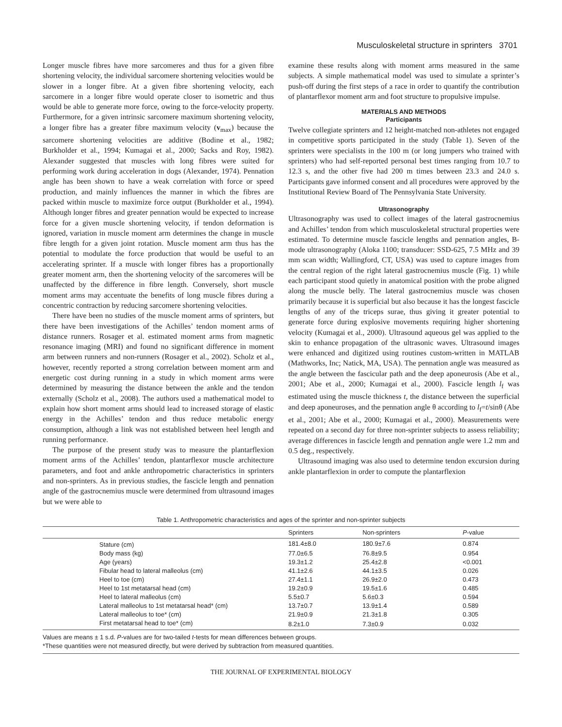Musculoskeletal structure in sprinters 3701
Longer muscle fibres have more sarcomeres and thus for a given fibre shortening velocity, the individual sarcomere shortening velocities would be slower in a longer fibre. At a given fibre shortening velocity, each sarcomere in a longer fibre would operate closer to isometric and thus would be able to generate more force, owing to the force-velocity property. Furthermore, for a given intrinsic sarcomere maximum shortening velocity, a longer fibre has a greater fibre maximum velocity (v<sub>max</sub>) because the sarcomere shortening velocities are additive (Bodine et al., 1982; Burkholder et al., 1994; Kumagai et al., 2000; Sacks and Roy, 1982). Alexander suggested that muscles with long fibres were suited for performing work during acceleration in dogs (Alexander, 1974). Pennation angle has been shown to have a weak correlation with force or speed production, and mainly influences the manner in which the fibres are packed within muscle to maximize force output (Burkholder et al., 1994). Although longer fibres and greater pennation would be expected to increase force for a given muscle shortening velocity, if tendon deformation is ignored, variation in muscle moment arm determines the change in muscle fibre length for a given joint rotation. Muscle moment arm thus has the potential to modulate the force production that would be useful to an accelerating sprinter. If a muscle with longer fibres has a proportionally greater moment arm, then the shortening velocity of the sarcomeres will be unaffected by the difference in fibre length. Conversely, short muscle moment arms may accentuate the benefits of long muscle fibres during a concentric contraction by reducing sarcomere shortening velocities.
There have been no studies of the muscle moment arms of sprinters, but there have been investigations of the Achilles’ tendon moment arms of distance runners. Rosager et al. estimated moment arms from magnetic resonance imaging (MRI) and found no significant difference in moment arm between runners and non-runners (Rosager et al., 2002). Scholz et al., however, recently reported a strong correlation between moment arm and energetic cost during running in a study in which moment arms were determined by measuring the distance between the ankle and the tendon externally (Scholz et al., 2008). The authors used a mathematical model to explain how short moment arms should lead to increased storage of elastic energy in the Achilles’ tendon and thus reduce metabolic energy consumption, although a link was not established between heel length and running performance.
The purpose of the present study was to measure the plantarflexion moment arms of the Achilles’ tendon, plantarflexor muscle architecture parameters, and foot and ankle anthropometric characteristics in sprinters and non-sprinters. As in previous studies, the fascicle length and pennation angle of the gastrocnemius muscle were determined from ultrasound images but we were able to
examine these results along with moment arms measured in the same subjects. A simple mathematical model was used to simulate a sprinter’s push-off during the first steps of a race in order to quantify the contribution of plantarflexor moment arm and foot structure to propulsive impulse.
MATERIALS AND METHODS
Participants
Twelve collegiate sprinters and 12 height-matched non-athletes not engaged in competitive sports participated in the study (Table 1). Seven of the sprinters were specialists in the 100 m (or long jumpers who trained with sprinters) who had self-reported personal best times ranging from 10.7 to 12.3 s, and the other five had 200 m times between 23.3 and 24.0 s. Participants gave informed consent and all procedures were approved by the Institutional Review Board of The Pennsylvania State University.
Ultrasonography
Ultrasonography was used to collect images of the lateral gastrocnemius and Achilles’ tendon from which musculoskeletal structural properties were estimated. To determine muscle fascicle lengths and pennation angles, B-mode ultrasonography (Aloka 1100; transducer: SSD-625, 7.5 MHz and 39 mm scan width; Wallingford, CT, USA) was used to capture images from the central region of the right lateral gastrocnemius muscle (Fig. 1) while each participant stood quietly in anatomical position with the probe aligned along the muscle belly. The lateral gastrocnemius muscle was chosen primarily because it is superficial but also because it has the longest fascicle lengths of any of the triceps surae, thus giving it greater potential to generate force during explosive movements requiring higher shortening velocity (Kumagai et al., 2000). Ultrasound aqueous gel was applied to the skin to enhance propagation of the ultrasonic waves. Ultrasound images were enhanced and digitized using routines custom-written in MATLAB (Mathworks, Inc; Natick, MA, USA). The pennation angle was measured as the angle between the fascicular path and the deep aponeurosis (Abe et al., 2001; Abe et al., 2000; Kumagai et al., 2000). Fascicle length l<sub>f</sub> was estimated using the muscle thickness t, the distance between the superficial and deep aponeuroses, and the pennation angle θ according to l<sub>f</sub>=t/sinθ (Abe et al., 2001; Abe et al., 2000; Kumagai et al., 2000). Measurements were repeated on a second day for three non-sprinter subjects to assess reliability; average differences in fascicle length and pennation angle were 1.2 mm and 0.5 deg., respectively.
Ultrasound imaging was also used to determine tendon excursion during ankle plantarflexion in order to compute the plantarflexion
Table 1. Anthropometric characteristics and ages of the sprinter and non-sprinter subjects
| | Sprinters | Non-sprinters | P -value |
| --- | --- | --- | --- |
| Stature (cm) | 181.4±8.0 | 180.9±7.6 | 0.874 |
| Body mass (kg) | 77.0±6.5 | 76.8±9.5 | 0.954 |
| Age (years) | 19.3±1.2 | 25.4±2.8 | <0.001 |
| Fibular head to lateral malleolus (cm) | 41.1±2.6 | 44.1±3.5 | 0.026 |
| Heel to toe (cm) | 27.4±1.1 | 26.9±2.0 | 0.473 |
| Heel to 1st metatarsal head (cm) | 19.2±0.9 | 19.5±1.6 | 0.485 |
| Heel to lateral malleolus (cm) | 5.5±0.7 | 5.6±0.3 | 0.594 |
| Lateral malleolus to 1st metatarsal head* (cm) | 13.7±0.7 | 13.9±1.4 | 0.589 |
| Lateral malleolus to toe* (cm) | 21.9±0.9 | 21.3±1.8 | 0.305 |
| First metatarsal head to toe* (cm) | 8.2±1.0 | 7.3±0.9 | 0.032 |
Values are means ± 1 s.d. P-values are for two-tailed t-tests for mean differences between groups.
*These quantities were not measured directly, but were derived by subtraction from measured quantities.
THE JOURNAL OF EXPERIMENTAL BIOLOGY